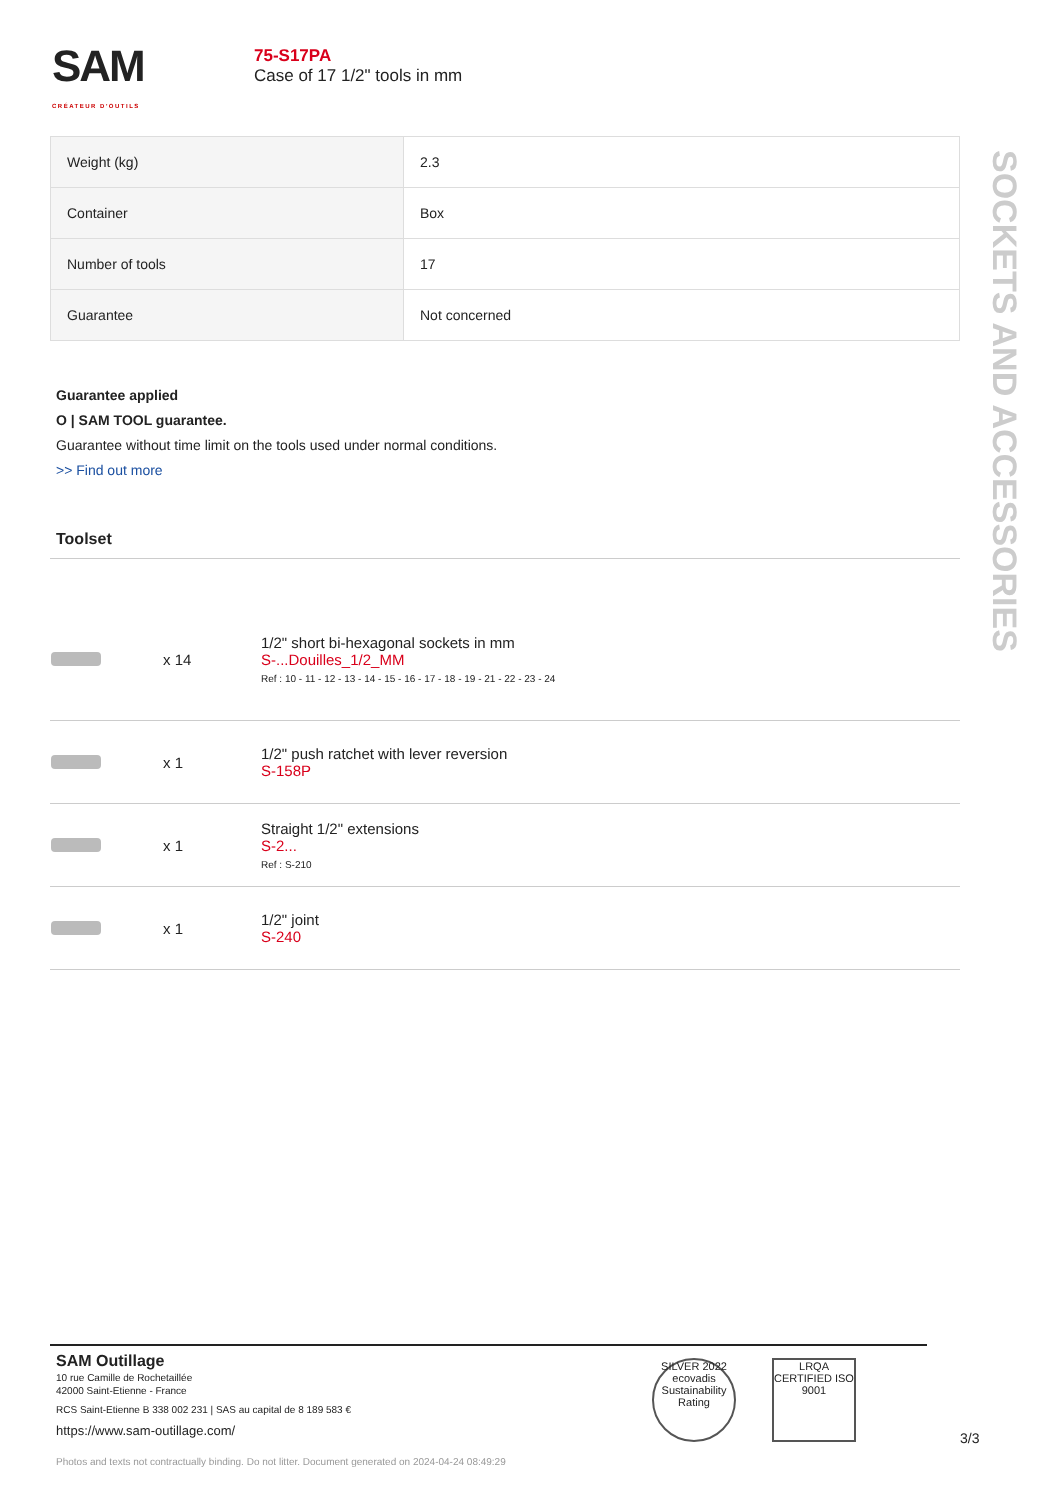SAM
CRÉATEUR D'OUTILS
75-S17PA
Case of 17 1/2" tools in mm
| Weight (kg) | 2.3 |
| Container | Box |
| Number of tools | 17 |
| Guarantee | Not concerned |
Guarantee applied
O | SAM TOOL guarantee.
Guarantee without time limit on the tools used under normal conditions.
>> Find out more
SOCKETS AND ACCESSORIES
Toolset
| | x 14 | 1/2" short bi-hexagonal sockets in mm S-...Douilles_1/2_MM Ref : 10 - 11 - 12 - 13 - 14 - 15 - 16 - 17 - 18 - 19 - 21 - 22 - 23 - 24 |
| | x 1 | 1/2" push ratchet with lever reversion S-158P |
| | x 1 | Straight 1/2" extensions S-2... Ref : S-210 |
| | x 1 | 1/2" joint S-240 |
SAM Outillage
10 rue Camille de Rochetaillée
42000 Saint-Etienne - France
RCS Saint-Etienne B 338 002 231 | SAS au capital de 8 189 583 €
https://www.sam-outillage.com/
SILVER 2022 ecovadis Sustainability Rating
LRQA CERTIFIED ISO 9001
3/3
Photos and texts not contractually binding. Do not litter. Document generated on 2024-04-24 08:49:29